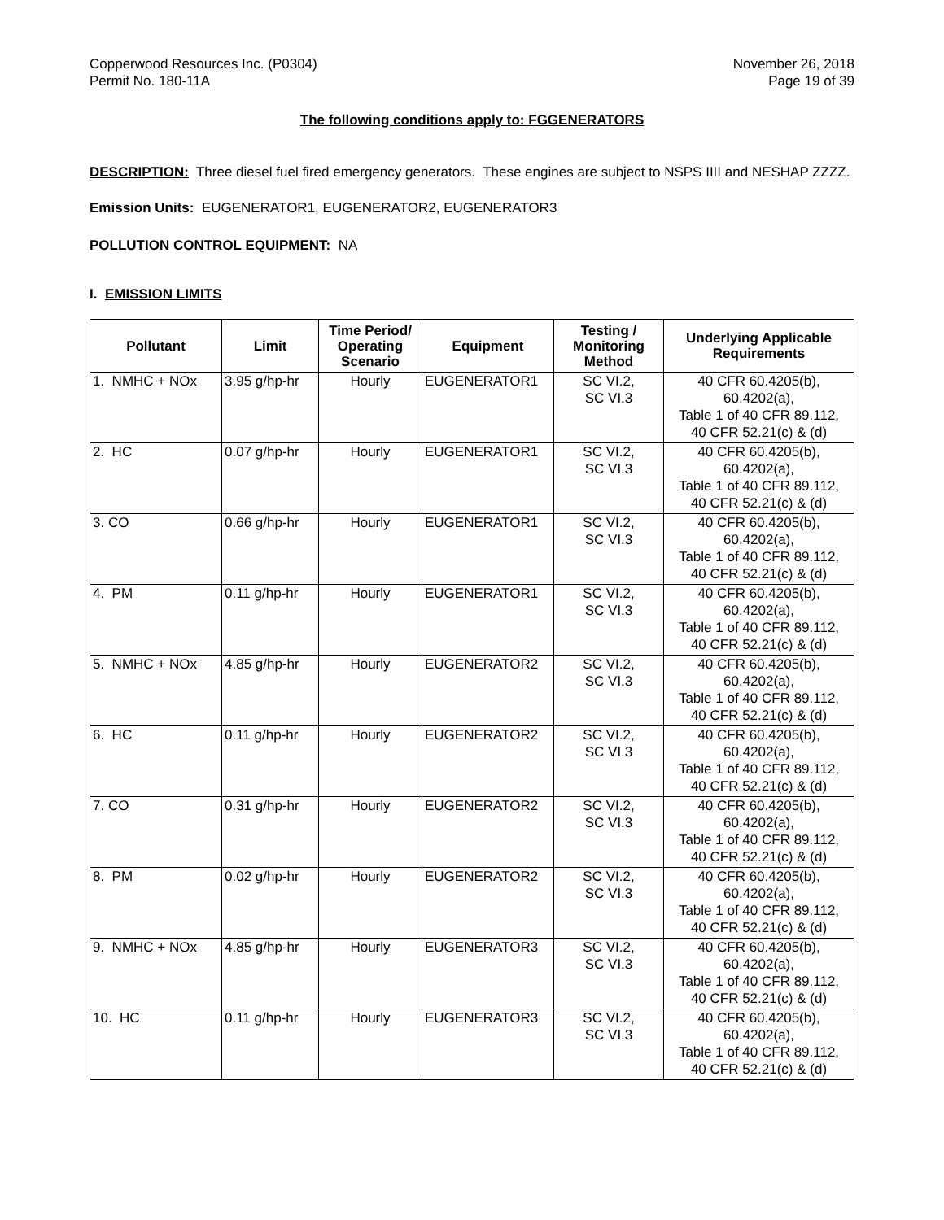Copperwood Resources Inc. (P0304)
Permit No. 180-11A
November 26, 2018
Page 19 of 39
The following conditions apply to: FGGENERATORS
DESCRIPTION: Three diesel fuel fired emergency generators. These engines are subject to NSPS IIII and NESHAP ZZZZ.
Emission Units: EUGENERATOR1, EUGENERATOR2, EUGENERATOR3
POLLUTION CONTROL EQUIPMENT: NA
I. EMISSION LIMITS
| Pollutant | Limit | Time Period/ Operating Scenario | Equipment | Testing / Monitoring Method | Underlying Applicable Requirements |
| --- | --- | --- | --- | --- | --- |
| 1. NMHC + NOx | 3.95 g/hp-hr | Hourly | EUGENERATOR1 | SC VI.2, SC VI.3 | 40 CFR 60.4205(b), 60.4202(a), Table 1 of 40 CFR 89.112, 40 CFR 52.21(c) & (d) |
| 2. HC | 0.07 g/hp-hr | Hourly | EUGENERATOR1 | SC VI.2, SC VI.3 | 40 CFR 60.4205(b), 60.4202(a), Table 1 of 40 CFR 89.112, 40 CFR 52.21(c) & (d) |
| 3. CO | 0.66 g/hp-hr | Hourly | EUGENERATOR1 | SC VI.2, SC VI.3 | 40 CFR 60.4205(b), 60.4202(a), Table 1 of 40 CFR 89.112, 40 CFR 52.21(c) & (d) |
| 4. PM | 0.11 g/hp-hr | Hourly | EUGENERATOR1 | SC VI.2, SC VI.3 | 40 CFR 60.4205(b), 60.4202(a), Table 1 of 40 CFR 89.112, 40 CFR 52.21(c) & (d) |
| 5. NMHC + NOx | 4.85 g/hp-hr | Hourly | EUGENERATOR2 | SC VI.2, SC VI.3 | 40 CFR 60.4205(b), 60.4202(a), Table 1 of 40 CFR 89.112, 40 CFR 52.21(c) & (d) |
| 6. HC | 0.11 g/hp-hr | Hourly | EUGENERATOR2 | SC VI.2, SC VI.3 | 40 CFR 60.4205(b), 60.4202(a), Table 1 of 40 CFR 89.112, 40 CFR 52.21(c) & (d) |
| 7. CO | 0.31 g/hp-hr | Hourly | EUGENERATOR2 | SC VI.2, SC VI.3 | 40 CFR 60.4205(b), 60.4202(a), Table 1 of 40 CFR 89.112, 40 CFR 52.21(c) & (d) |
| 8. PM | 0.02 g/hp-hr | Hourly | EUGENERATOR2 | SC VI.2, SC VI.3 | 40 CFR 60.4205(b), 60.4202(a), Table 1 of 40 CFR 89.112, 40 CFR 52.21(c) & (d) |
| 9. NMHC + NOx | 4.85 g/hp-hr | Hourly | EUGENERATOR3 | SC VI.2, SC VI.3 | 40 CFR 60.4205(b), 60.4202(a), Table 1 of 40 CFR 89.112, 40 CFR 52.21(c) & (d) |
| 10. HC | 0.11 g/hp-hr | Hourly | EUGENERATOR3 | SC VI.2, SC VI.3 | 40 CFR 60.4205(b), 60.4202(a), Table 1 of 40 CFR 89.112, 40 CFR 52.21(c) & (d) |